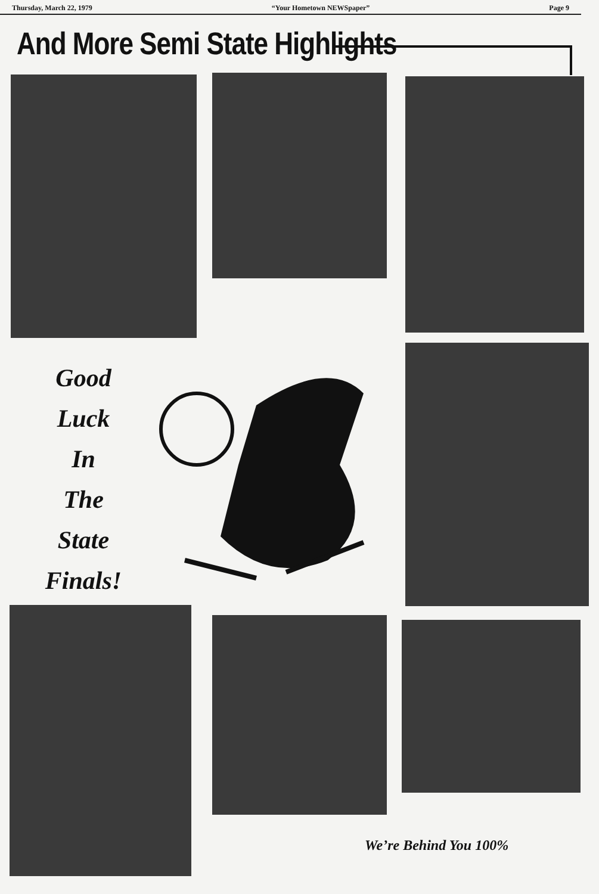Thursday, March 22, 1979 “Your Hometown NEWSpaper” Page 9
And More Semi State Highlights
Good
Luck
In
The
State
Finals!
We’re Behind You 100%